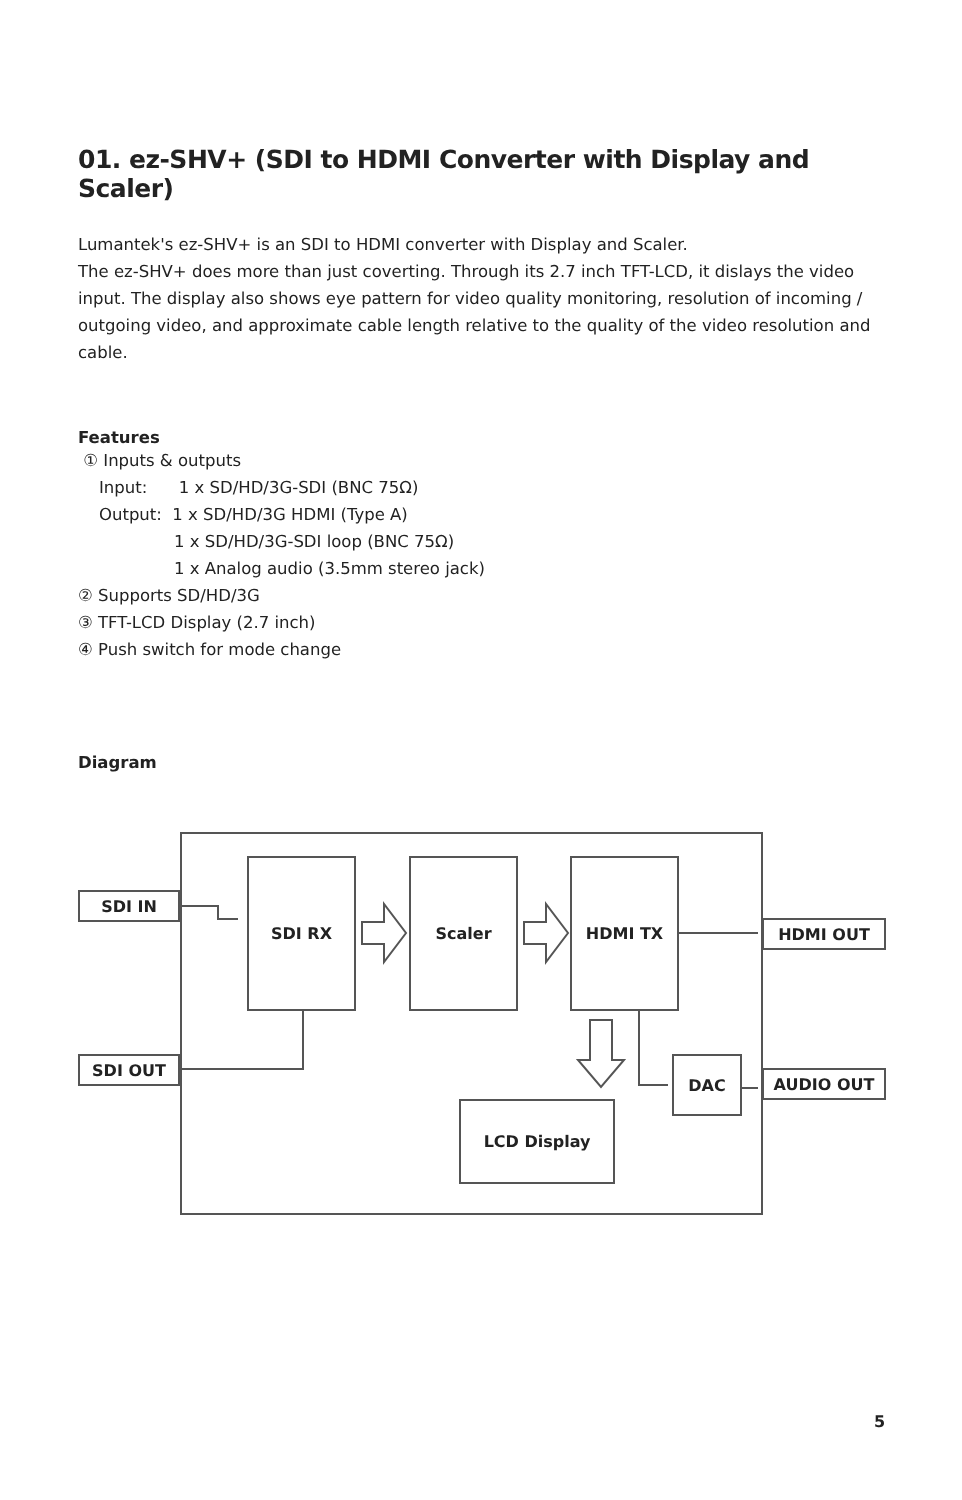01. ez-SHV+ (SDI to HDMI Converter with Display and Scaler)
Lumantek's ez-SHV+ is an SDI to HDMI converter with Display and Scaler.
The ez-SHV+ does more than just coverting. Through its 2.7 inch TFT-LCD, it dislays the video input. The display also shows eye pattern for video quality monitoring, resolution of incoming / outgoing video, and approximate cable length relative to the quality of the video resolution and cable.
Features
① Inputs & outputs
Input: 1 x SD/HD/3G-SDI (BNC 75Ω)
Output: 1 x SD/HD/3G HDMI (Type A)
1 x SD/HD/3G-SDI loop (BNC 75Ω)
1 x Analog audio (3.5mm stereo jack)
② Supports SD/HD/3G
③ TFT-LCD Display (2.7 inch)
④ Push switch for mode change
Diagram
SDI IN
SDI OUT
SDI RX Scaler HDMI TX
HDMI OUT
AUDIO OUT
DAC
LCD Display
5